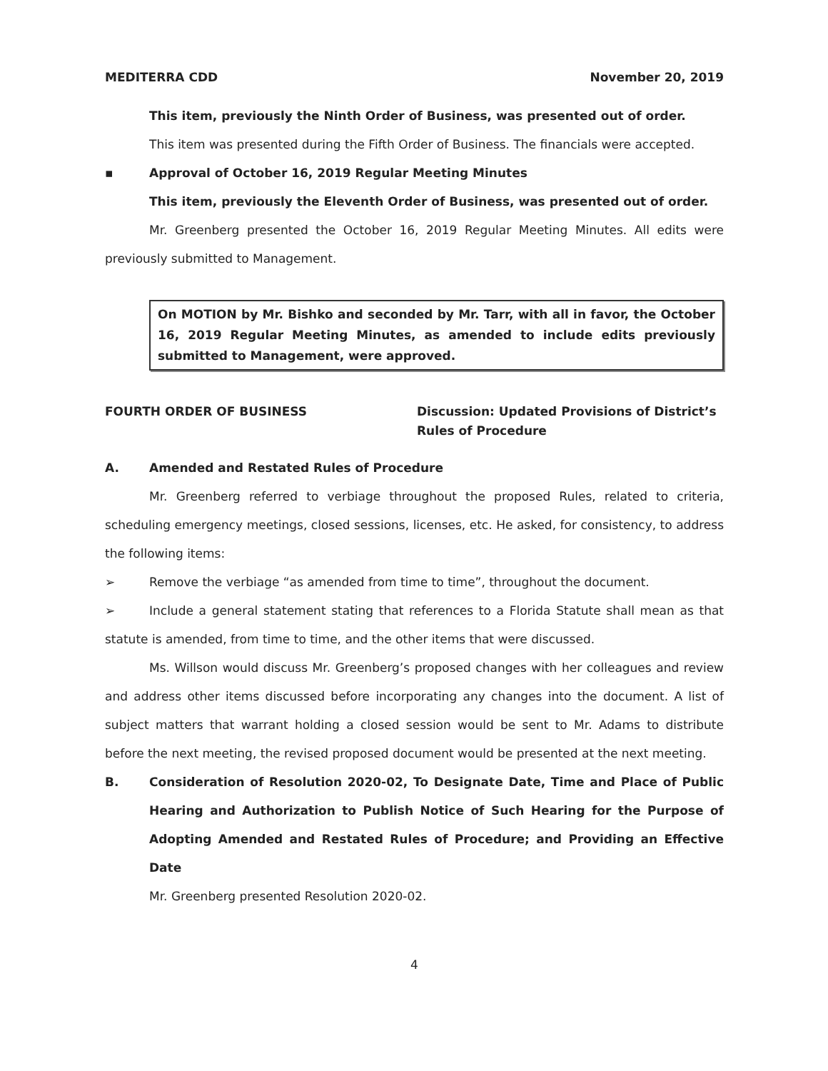MEDITERRA CDD November 20, 2019
This item, previously the Ninth Order of Business, was presented out of order.
This item was presented during the Fifth Order of Business. The financials were accepted.
▪ Approval of October 16, 2019 Regular Meeting Minutes
This item, previously the Eleventh Order of Business, was presented out of order.
Mr. Greenberg presented the October 16, 2019 Regular Meeting Minutes. All edits were previously submitted to Management.
On MOTION by Mr. Bishko and seconded by Mr. Tarr, with all in favor, the October 16, 2019 Regular Meeting Minutes, as amended to include edits previously submitted to Management, were approved.
FOURTH ORDER OF BUSINESS Discussion: Updated Provisions of District’s Rules of Procedure
A. Amended and Restated Rules of Procedure
Mr. Greenberg referred to verbiage throughout the proposed Rules, related to criteria, scheduling emergency meetings, closed sessions, licenses, etc. He asked, for consistency, to address the following items:
➢ Remove the verbiage “as amended from time to time”, throughout the document.
➢ Include a general statement stating that references to a Florida Statute shall mean as that statute is amended, from time to time, and the other items that were discussed.
Ms. Willson would discuss Mr. Greenberg’s proposed changes with her colleagues and review and address other items discussed before incorporating any changes into the document. A list of subject matters that warrant holding a closed session would be sent to Mr. Adams to distribute before the next meeting, the revised proposed document would be presented at the next meeting.
B. Consideration of Resolution 2020-02, To Designate Date, Time and Place of Public Hearing and Authorization to Publish Notice of Such Hearing for the Purpose of Adopting Amended and Restated Rules of Procedure; and Providing an Effective Date
Mr. Greenberg presented Resolution 2020-02.
4